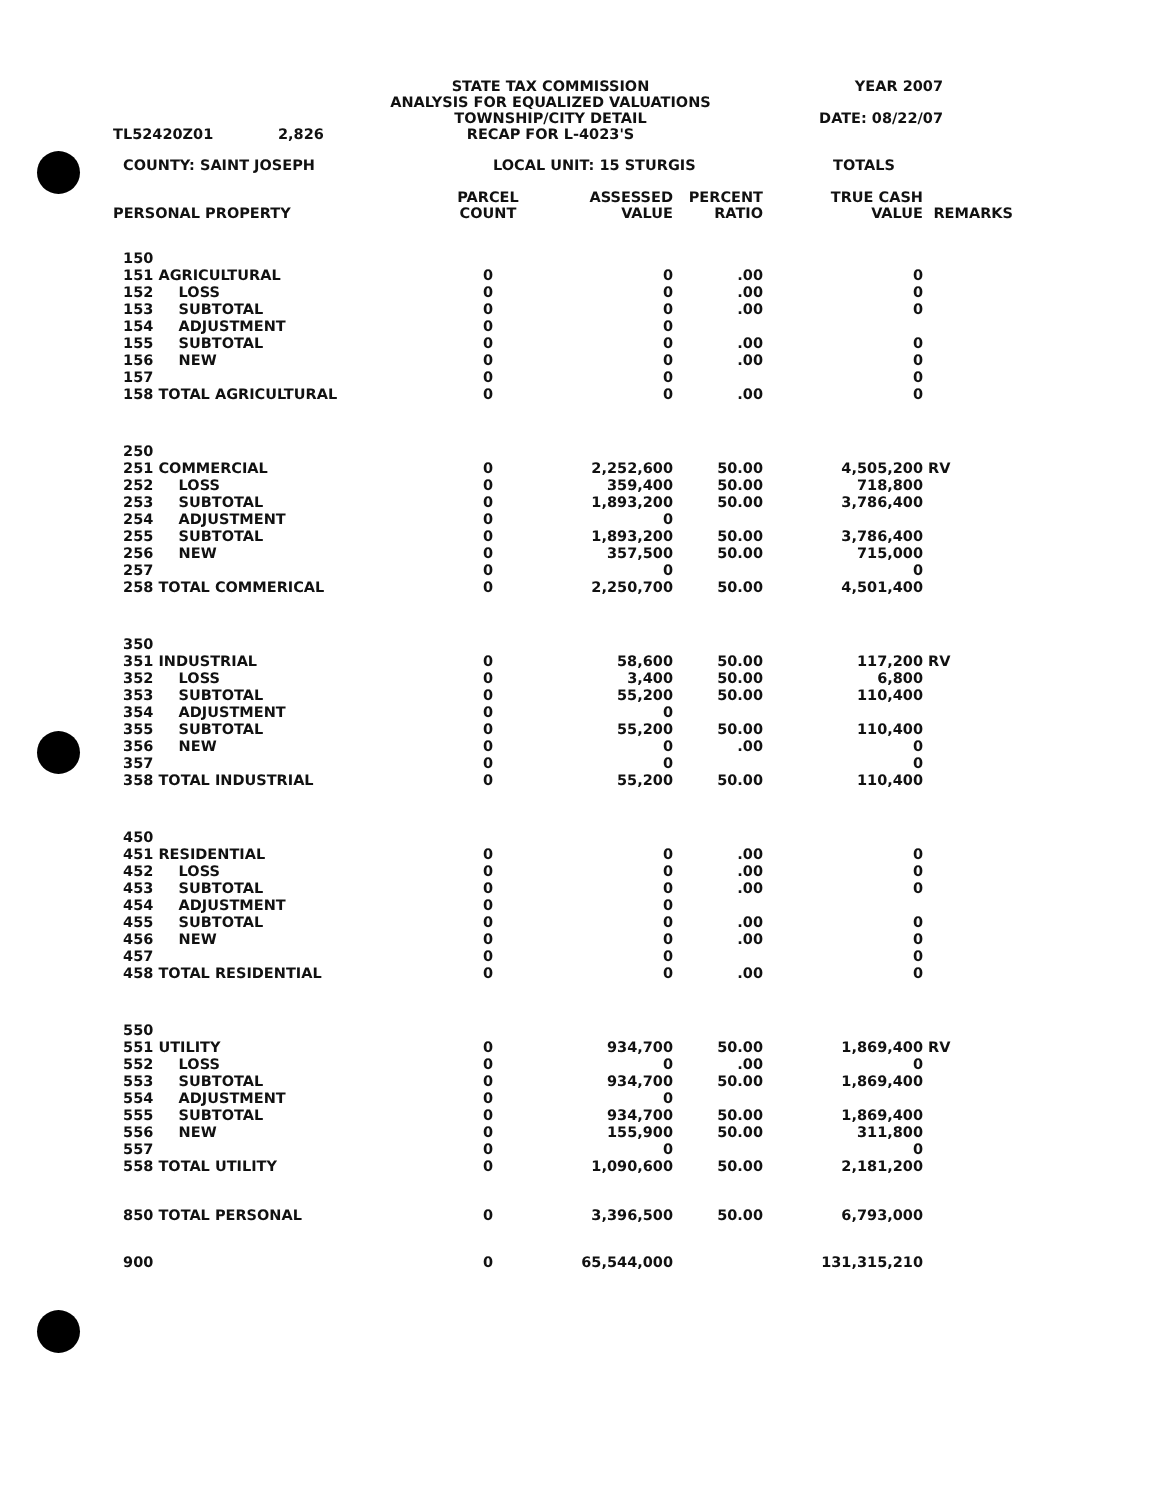| TL52420Z01 | 2,826 | STATE TAX COMMISSION ANALYSIS FOR EQUALIZED VALUATIONS TOWNSHIP/CITY DETAIL RECAP FOR L-4023'S | YEAR 2007 DATE: 08/22/07 |
| COUNTY: SAINT JOSEPH | LOCAL UNIT: 15 STURGIS | TOTALS |
| PERSONAL PROPERTY | PARCEL COUNT | ASSESSED VALUE | PERCENT RATIO | TRUE CASH VALUE | REMARKS |
| --- | --- | --- | --- | --- | --- |
| 150 | | | | | |
| 151 AGRICULTURAL | 0 | 0 | .00 | 0 | |
| 152 LOSS | 0 | 0 | .00 | 0 | |
| 153 SUBTOTAL | 0 | 0 | .00 | 0 | |
| 154 ADJUSTMENT | 0 | 0 | | | |
| 155 SUBTOTAL | 0 | 0 | .00 | 0 | |
| 156 NEW | 0 | 0 | .00 | 0 | |
| 157 | 0 | 0 | | 0 | |
| 158 TOTAL AGRICULTURAL | 0 | 0 | .00 | 0 | |
| 250 | | | | | |
| 251 COMMERCIAL | 0 | 2,252,600 | 50.00 | 4,505,200 | RV |
| 252 LOSS | 0 | 359,400 | 50.00 | 718,800 | |
| 253 SUBTOTAL | 0 | 1,893,200 | 50.00 | 3,786,400 | |
| 254 ADJUSTMENT | 0 | 0 | | | |
| 255 SUBTOTAL | 0 | 1,893,200 | 50.00 | 3,786,400 | |
| 256 NEW | 0 | 357,500 | 50.00 | 715,000 | |
| 257 | 0 | 0 | | 0 | |
| 258 TOTAL COMMERICAL | 0 | 2,250,700 | 50.00 | 4,501,400 | |
| 350 | | | | | |
| 351 INDUSTRIAL | 0 | 58,600 | 50.00 | 117,200 | RV |
| 352 LOSS | 0 | 3,400 | 50.00 | 6,800 | |
| 353 SUBTOTAL | 0 | 55,200 | 50.00 | 110,400 | |
| 354 ADJUSTMENT | 0 | 0 | | | |
| 355 SUBTOTAL | 0 | 55,200 | 50.00 | 110,400 | |
| 356 NEW | 0 | 0 | .00 | 0 | |
| 357 | 0 | 0 | | 0 | |
| 358 TOTAL INDUSTRIAL | 0 | 55,200 | 50.00 | 110,400 | |
| 450 | | | | | |
| 451 RESIDENTIAL | 0 | 0 | .00 | 0 | |
| 452 LOSS | 0 | 0 | .00 | 0 | |
| 453 SUBTOTAL | 0 | 0 | .00 | 0 | |
| 454 ADJUSTMENT | 0 | 0 | | | |
| 455 SUBTOTAL | 0 | 0 | .00 | 0 | |
| 456 NEW | 0 | 0 | .00 | 0 | |
| 457 | 0 | 0 | | 0 | |
| 458 TOTAL RESIDENTIAL | 0 | 0 | .00 | 0 | |
| 550 | | | | | |
| 551 UTILITY | 0 | 934,700 | 50.00 | 1,869,400 | RV |
| 552 LOSS | 0 | 0 | .00 | 0 | |
| 553 SUBTOTAL | 0 | 934,700 | 50.00 | 1,869,400 | |
| 554 ADJUSTMENT | 0 | 0 | | | |
| 555 SUBTOTAL | 0 | 934,700 | 50.00 | 1,869,400 | |
| 556 NEW | 0 | 155,900 | 50.00 | 311,800 | |
| 557 | 0 | 0 | | 0 | |
| 558 TOTAL UTILITY | 0 | 1,090,600 | 50.00 | 2,181,200 | |
| 850 TOTAL PERSONAL | 0 | 3,396,500 | 50.00 | 6,793,000 | |
| 900 | 0 | 65,544,000 | | 131,315,210 | |